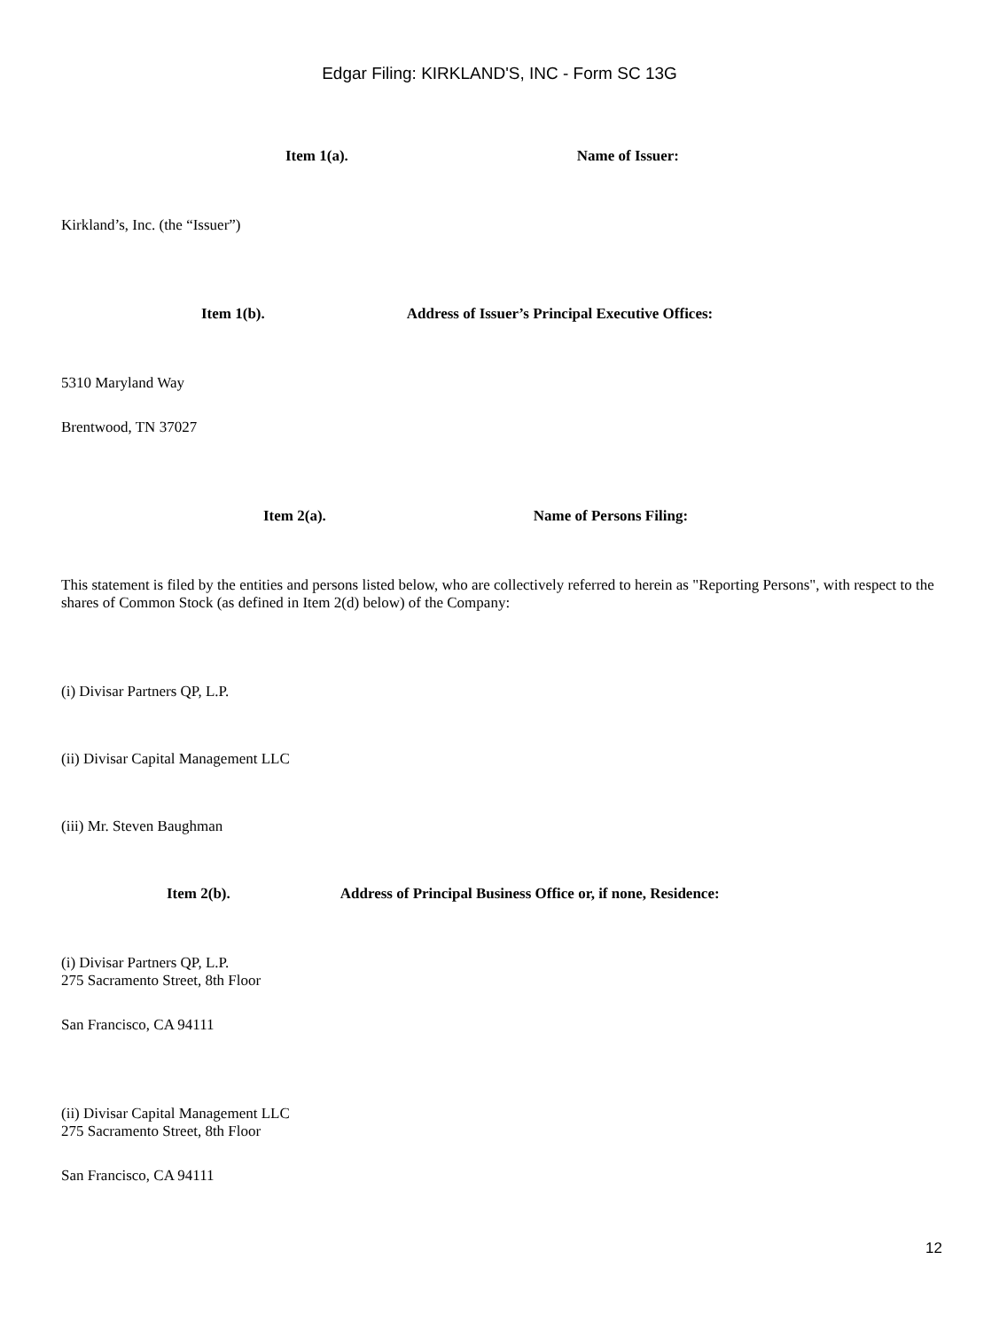Edgar Filing: KIRKLAND'S, INC - Form SC 13G
Item 1(a). Name of Issuer:
Kirkland’s, Inc. (the “Issuer”)
Item 1(b). Address of Issuer’s Principal Executive Offices:
5310 Maryland Way
Brentwood, TN 37027
Item 2(a). Name of Persons Filing:
This statement is filed by the entities and persons listed below, who are collectively referred to herein as "Reporting Persons", with respect to the shares of Common Stock (as defined in Item 2(d) below) of the Company:
(i) Divisar Partners QP, L.P.
(ii) Divisar Capital Management LLC
(iii) Mr. Steven Baughman
Item 2(b). Address of Principal Business Office or, if none, Residence:
(i) Divisar Partners QP, L.P.
275 Sacramento Street, 8th Floor
San Francisco, CA 94111
(ii) Divisar Capital Management LLC
275 Sacramento Street, 8th Floor
San Francisco, CA 94111
12